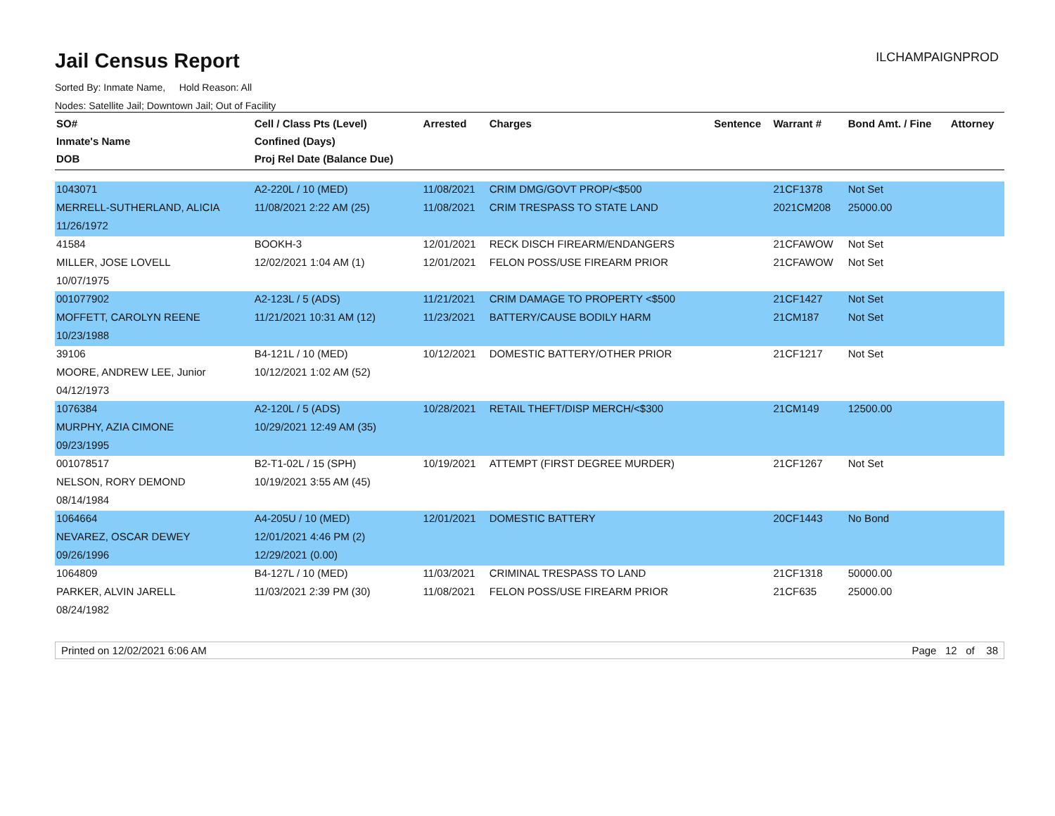Jail Census Report
ILCHAMPAIGNPROD
Sorted By: Inmate Name, Hold Reason: All
Nodes: Satellite Jail; Downtown Jail; Out of Facility
| SO# Inmate's Name DOB | Cell / Class Pts (Level) Confined (Days) Proj Rel Date (Balance Due) | Arrested | Charges | Sentence | Warrant # | Bond Amt. / Fine | Attorney |
| --- | --- | --- | --- | --- | --- | --- | --- |
| 1043071 | A2-220L / 10 (MED) | 11/08/2021 | CRIM DMG/GOVT PROP/<$500 | | 21CF1378 | Not Set | |
| MERRELL-SUTHERLAND, ALICIA | 11/08/2021 2:22 AM (25) | 11/08/2021 | CRIM TRESPASS TO STATE LAND | | 2021CM208 | 25000.00 | |
| 11/26/1972 | | | | | | | |
| 41584 | BOOKH-3 | 12/01/2021 | RECK DISCH FIREARM/ENDANGERS | | 21CFAWOW | Not Set | |
| MILLER, JOSE LOVELL | 12/02/2021 1:04 AM (1) | 12/01/2021 | FELON POSS/USE FIREARM PRIOR | | 21CFAWOW | Not Set | |
| 10/07/1975 | | | | | | | |
| 001077902 | A2-123L / 5 (ADS) | 11/21/2021 | CRIM DAMAGE TO PROPERTY <$500 | | 21CF1427 | Not Set | |
| MOFFETT, CAROLYN REENE | 11/21/2021 10:31 AM (12) | 11/23/2021 | BATTERY/CAUSE BODILY HARM | | 21CM187 | Not Set | |
| 10/23/1988 | | | | | | | |
| 39106 | B4-121L / 10 (MED) | 10/12/2021 | DOMESTIC BATTERY/OTHER PRIOR | | 21CF1217 | Not Set | |
| MOORE, ANDREW LEE, Junior | 10/12/2021 1:02 AM (52) | | | | | | |
| 04/12/1973 | | | | | | | |
| 1076384 | A2-120L / 5 (ADS) | 10/28/2021 | RETAIL THEFT/DISP MERCH/<$300 | | 21CM149 | 12500.00 | |
| MURPHY, AZIA CIMONE | 10/29/2021 12:49 AM (35) | | | | | | |
| 09/23/1995 | | | | | | | |
| 001078517 | B2-T1-02L / 15 (SPH) | 10/19/2021 | ATTEMPT (FIRST DEGREE MURDER) | | 21CF1267 | Not Set | |
| NELSON, RORY DEMOND | 10/19/2021 3:55 AM (45) | | | | | | |
| 08/14/1984 | | | | | | | |
| 1064664 | A4-205U / 10 (MED) | 12/01/2021 | DOMESTIC BATTERY | | 20CF1443 | No Bond | |
| NEVAREZ, OSCAR DEWEY | 12/01/2021 4:46 PM (2) | | | | | | |
| 09/26/1996 | 12/29/2021 (0.00) | | | | | | |
| 1064809 | B4-127L / 10 (MED) | 11/03/2021 | CRIMINAL TRESPASS TO LAND | | 21CF1318 | 50000.00 | |
| PARKER, ALVIN JARELL | 11/03/2021 2:39 PM (30) | 11/08/2021 | FELON POSS/USE FIREARM PRIOR | | 21CF635 | 25000.00 | |
| 08/24/1982 | | | | | | | |
Printed on 12/02/2021 6:06 AM Page 12 of 38